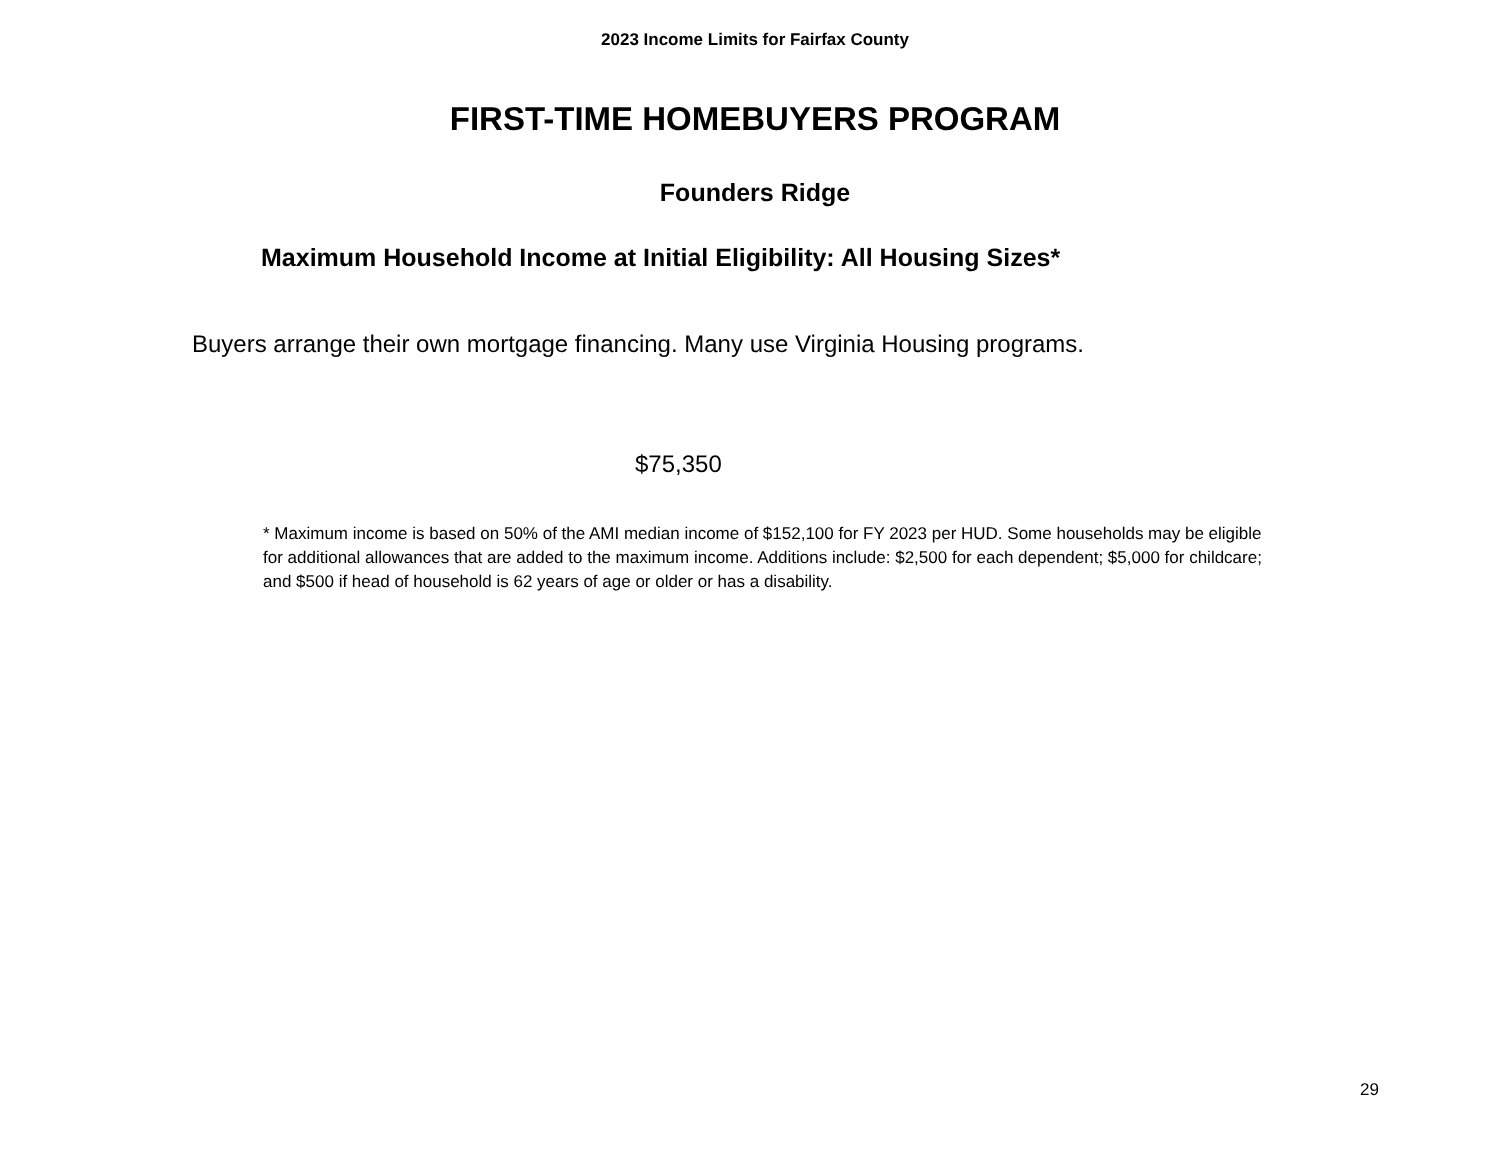2023 Income Limits for Fairfax County
FIRST-TIME HOMEBUYERS PROGRAM
Founders Ridge
Maximum Household Income at Initial Eligibility: All Housing Sizes*
Buyers arrange their own mortgage financing. Many use Virginia Housing programs.
$75,350
* Maximum income is based on 50% of the AMI median income of $152,100 for FY 2023 per HUD. Some households may be eligible for additional allowances that are added to the maximum income. Additions include: $2,500 for each dependent; $5,000 for childcare; and $500 if head of household is 62 years of age or older or has a disability.
29